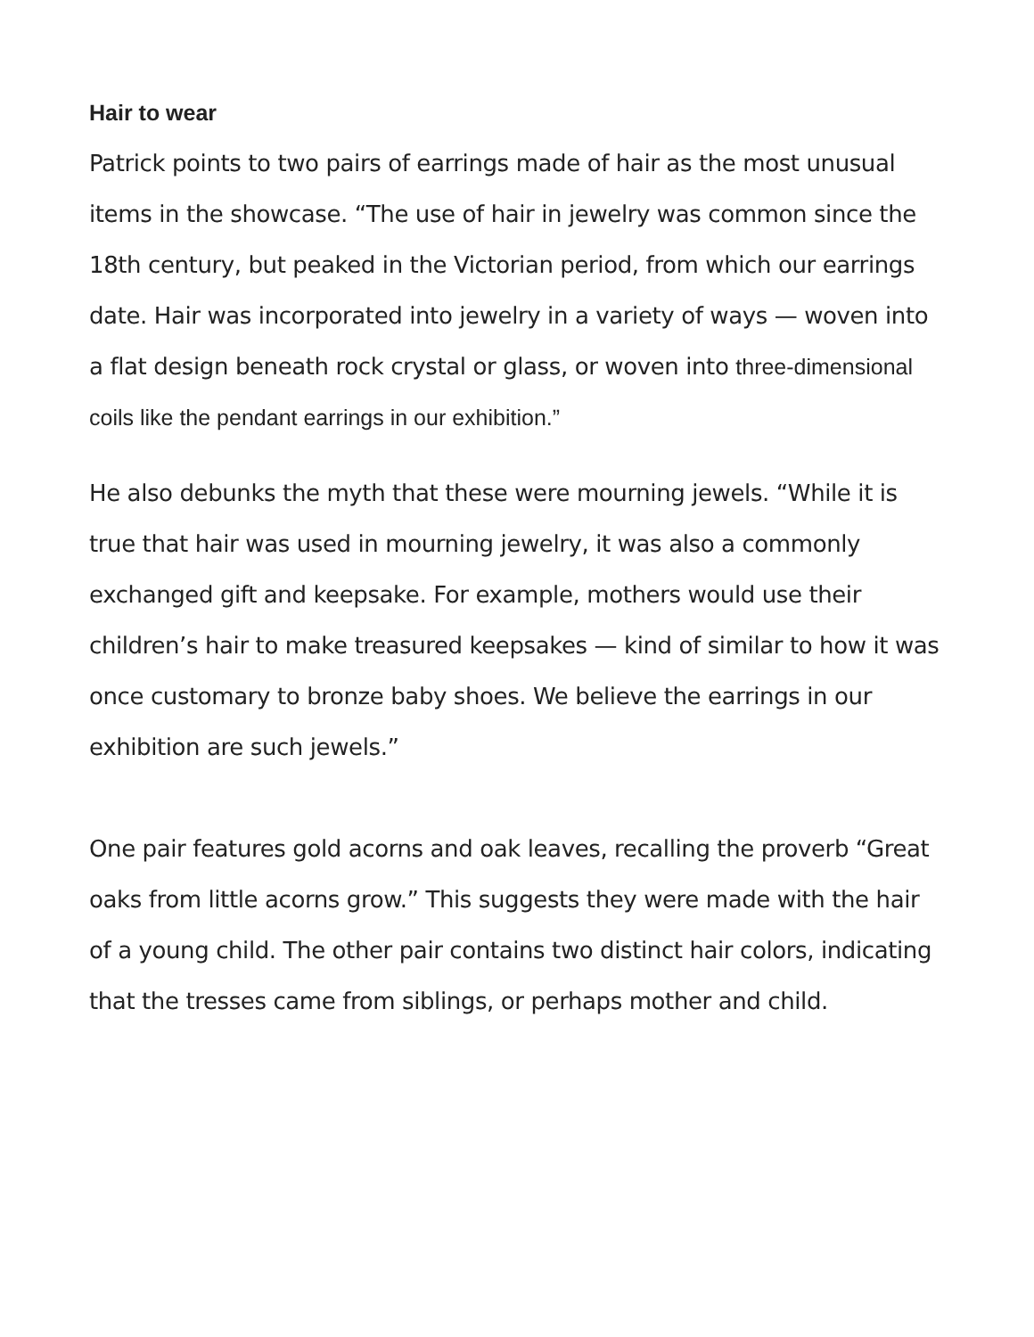Hair to wear
Patrick points to two pairs of earrings made of hair as the most unusual items in the showcase. “The use of hair in jewelry was common since the 18th century, but peaked in the Victorian period, from which our earrings date. Hair was incorporated into jewelry in a variety of ways — woven into a flat design beneath rock crystal or glass, or woven into three-dimensional coils like the pendant earrings in our exhibition.”
He also debunks the myth that these were mourning jewels. “While it is true that hair was used in mourning jewelry, it was also a commonly exchanged gift and keepsake. For example, mothers would use their children’s hair to make treasured keepsakes — kind of similar to how it was once customary to bronze baby shoes. We believe the earrings in our exhibition are such jewels.”
One pair features gold acorns and oak leaves, recalling the proverb “Great oaks from little acorns grow.” This suggests they were made with the hair of a young child. The other pair contains two distinct hair colors, indicating that the tresses came from siblings, or perhaps mother and child.